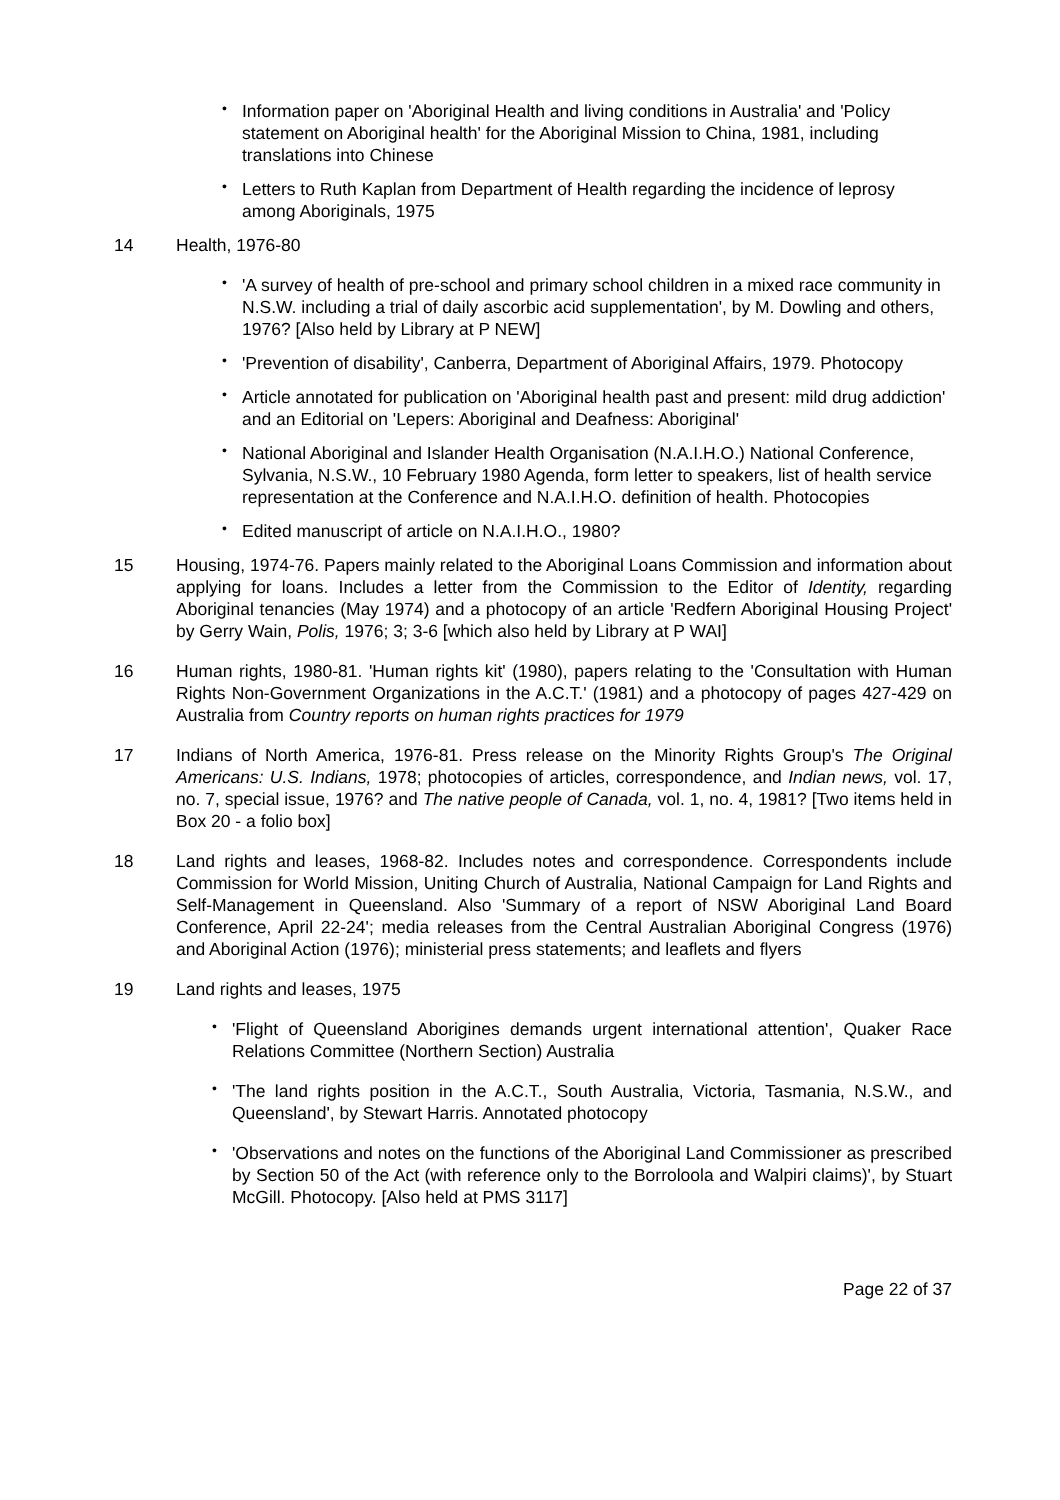• Information paper on 'Aboriginal Health and living conditions in Australia' and 'Policy statement on Aboriginal health' for the Aboriginal Mission to China, 1981, including translations into Chinese
• Letters to Ruth Kaplan from Department of Health regarding the incidence of leprosy among Aboriginals, 1975
14 Health, 1976-80
• 'A survey of health of pre-school and primary school children in a mixed race community in N.S.W. including a trial of daily ascorbic acid supplementation', by M. Dowling and others, 1976? [Also held by Library at P NEW]
• 'Prevention of disability', Canberra, Department of Aboriginal Affairs, 1979. Photocopy
• Article annotated for publication on 'Aboriginal health past and present: mild drug addiction' and an Editorial on 'Lepers: Aboriginal and Deafness: Aboriginal'
• National Aboriginal and Islander Health Organisation (N.A.I.H.O.) National Conference, Sylvania, N.S.W., 10 February 1980 Agenda, form letter to speakers, list of health service representation at the Conference and N.A.I.H.O. definition of health. Photocopies
• Edited manuscript of article on N.A.I.H.O., 1980?
15 Housing, 1974-76. Papers mainly related to the Aboriginal Loans Commission and information about applying for loans. Includes a letter from the Commission to the Editor of Identity, regarding Aboriginal tenancies (May 1974) and a photocopy of an article 'Redfern Aboriginal Housing Project' by Gerry Wain, Polis, 1976; 3; 3-6 [which also held by Library at P WAI]
16 Human rights, 1980-81. 'Human rights kit' (1980), papers relating to the 'Consultation with Human Rights Non-Government Organizations in the A.C.T.' (1981) and a photocopy of pages 427-429 on Australia from Country reports on human rights practices for 1979
17 Indians of North America, 1976-81. Press release on the Minority Rights Group's The Original Americans: U.S. Indians, 1978; photocopies of articles, correspondence, and Indian news, vol. 17, no. 7, special issue, 1976? and The native people of Canada, vol. 1, no. 4, 1981? [Two items held in Box 20 - a folio box]
18 Land rights and leases, 1968-82. Includes notes and correspondence. Correspondents include Commission for World Mission, Uniting Church of Australia, National Campaign for Land Rights and Self-Management in Queensland. Also 'Summary of a report of NSW Aboriginal Land Board Conference, April 22-24'; media releases from the Central Australian Aboriginal Congress (1976) and Aboriginal Action (1976); ministerial press statements; and leaflets and flyers
19 Land rights and leases, 1975
• 'Flight of Queensland Aborigines demands urgent international attention', Quaker Race Relations Committee (Northern Section) Australia
• 'The land rights position in the A.C.T., South Australia, Victoria, Tasmania, N.S.W., and Queensland', by Stewart Harris. Annotated photocopy
• 'Observations and notes on the functions of the Aboriginal Land Commissioner as prescribed by Section 50 of the Act (with reference only to the Borroloola and Walpiri claims)', by Stuart McGill. Photocopy. [Also held at PMS 3117]
Page 22 of 37